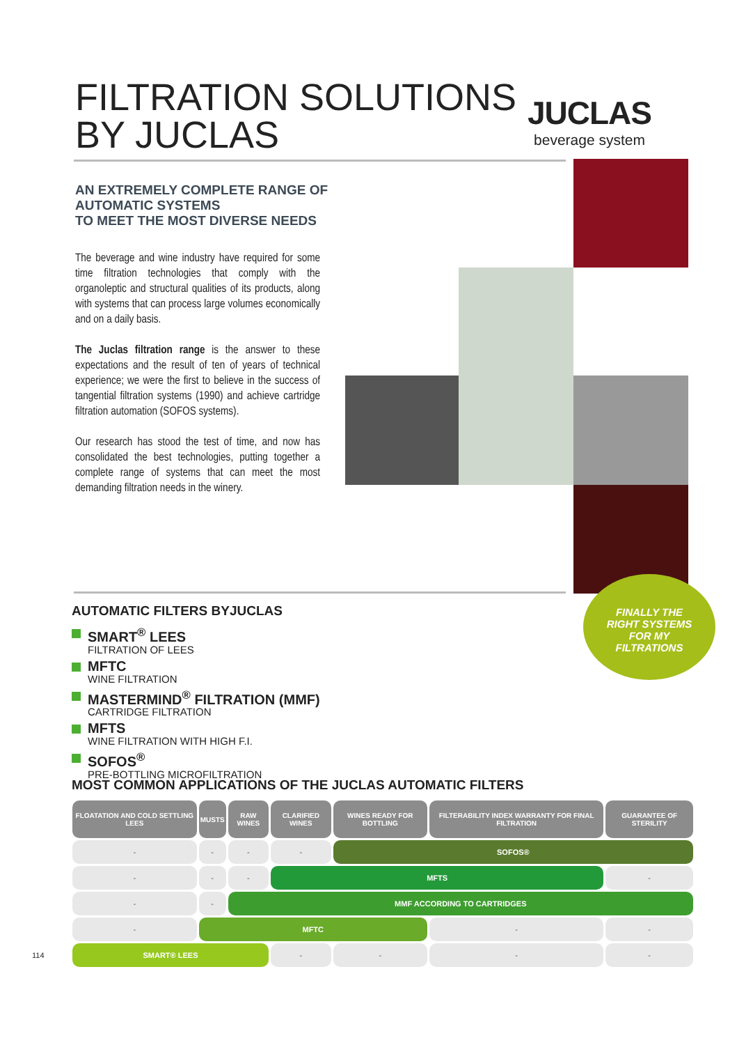FILTRATION SOLUTIONS
BY JUCLAS
JUCLAS
beverage system
AN EXTREMELY COMPLETE RANGE OF
AUTOMATIC SYSTEMS
TO MEET THE MOST DIVERSE NEEDS
The beverage and wine industry have required for some time filtration technologies that comply with the organoleptic and structural qualities of its products, along with systems that can process large volumes economically and on a daily basis.
The Juclas filtration range is the answer to these expectations and the result of ten of years of technical experience; we were the first to believe in the success of tangential filtration systems (1990) and achieve cartridge filtration automation (SOFOS systems).
Our research has stood the test of time, and now has consolidated the best technologies, putting together a complete range of systems that can meet the most demanding filtration needs in the winery.
FINALLY THE
RIGHT SYSTEMS
FOR MY
FILTRATIONS
AUTOMATIC FILTERS BYJUCLAS
SMART<sup>®</sup> LEES
FILTRATION OF LEES
MFTC
WINE FILTRATION
MASTERMIND<sup>®</sup> FILTRATION (MMF)
CARTRIDGE FILTRATION
MFTS
WINE FILTRATION WITH HIGH F.I.
SOFOS<sup>®</sup>
PRE-BOTTLING MICROFILTRATION
MOST COMMON APPLICATIONS OF THE JUCLAS AUTOMATIC FILTERS
| FLOATATION AND COLD SETTLING LEES | MUSTS | RAW WINES | CLARIFIED WINES | WINES READY FOR BOTTLING | FILTERABILITY INDEX WARRANTY FOR FINAL FILTRATION | GUARANTEE OF STERILITY |
| --- | --- | --- | --- | --- | --- | --- |
| - | - | - | - | SOFOS® | | |
| - | - | - | MFTS | | | - |
| - | - | MMF ACCORDING TO CARTRIDGES | | | | |
| - | MFTC | | | | - | - |
| SMART® LEES | | | - | - | - | - |
114